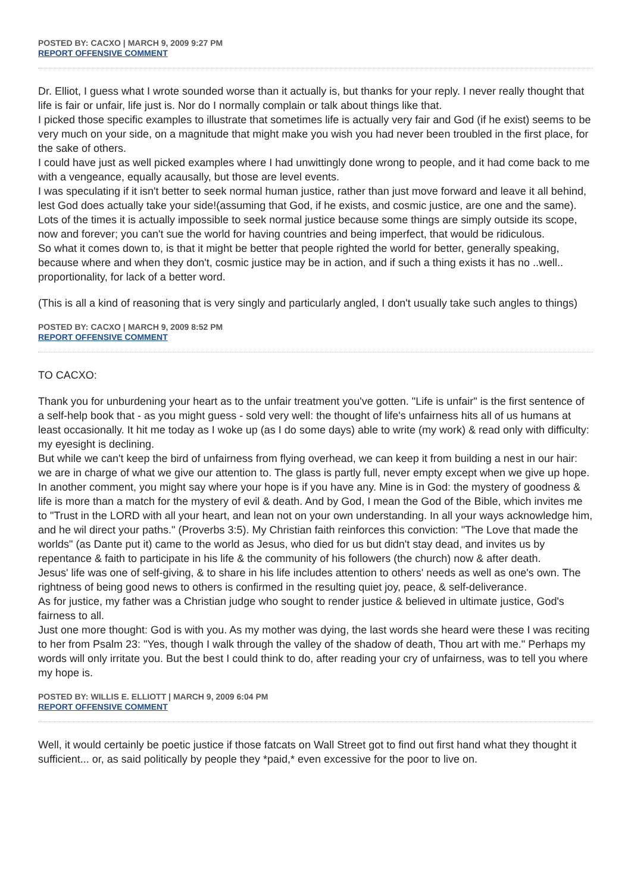POSTED BY: CACXO | MARCH 9, 2009 9:27 PM
REPORT OFFENSIVE COMMENT
Dr. Elliot, I guess what I wrote sounded worse than it actually is, but thanks for your reply. I never really thought that life is fair or unfair, life just is. Nor do I normally complain or talk about things like that.
I picked those specific examples to illustrate that sometimes life is actually very fair and God (if he exist) seems to be very much on your side, on a magnitude that might make you wish you had never been troubled in the first place, for the sake of others.
I could have just as well picked examples where I had unwittingly done wrong to people, and it had come back to me with a vengeance, equally acausally, but those are level events.
I was speculating if it isn't better to seek normal human justice, rather than just move forward and leave it all behind, lest God does actually take your side!(assuming that God, if he exists, and cosmic justice, are one and the same).
Lots of the times it is actually impossible to seek normal justice because some things are simply outside its scope, now and forever; you can't sue the world for having countries and being imperfect, that would be ridiculous.
So what it comes down to, is that it might be better that people righted the world for better, generally speaking, because where and when they don't, cosmic justice may be in action, and if such a thing exists it has no ..well.. proportionality, for lack of a better word.
(This is all a kind of reasoning that is very singly and particularly angled, I don't usually take such angles to things)
POSTED BY: CACXO | MARCH 9, 2009 8:52 PM
REPORT OFFENSIVE COMMENT
TO CACXO:
Thank you for unburdening your heart as to the unfair treatment you've gotten. "Life is unfair" is the first sentence of a self-help book that - as you might guess - sold very well: the thought of life's unfairness hits all of us humans at least occasionally. It hit me today as I woke up (as I do some days) able to write (my work) & read only with difficulty: my eyesight is declining.
But while we can't keep the bird of unfairness from flying overhead, we can keep it from building a nest in our hair: we are in charge of what we give our attention to. The glass is partly full, never empty except when we give up hope.
In another comment, you might say where your hope is if you have any. Mine is in God: the mystery of goodness & life is more than a match for the mystery of evil & death. And by God, I mean the God of the Bible, which invites me to "Trust in the LORD with all your heart, and lean not on your own understanding. In all your ways acknowledge him, and he wil direct your paths." (Proverbs 3:5). My Christian faith reinforces this conviction: "The Love that made the worlds" (as Dante put it) came to the world as Jesus, who died for us but didn't stay dead, and invites us by repentance & faith to participate in his life & the community of his followers (the church) now & after death.
Jesus' life was one of self-giving, & to share in his life includes attention to others' needs as well as one's own. The rightness of being good news to others is confirmed in the resulting quiet joy, peace, & self-deliverance.
As for justice, my father was a Christian judge who sought to render justice & believed in ultimate justice, God's fairness to all.
Just one more thought: God is with you. As my mother was dying, the last words she heard were these I was reciting to her from Psalm 23: "Yes, though I walk through the valley of the shadow of death, Thou art with me." Perhaps my words will only irritate you. But the best I could think to do, after reading your cry of unfairness, was to tell you where my hope is.
POSTED BY: WILLIS E. ELLIOTT | MARCH 9, 2009 6:04 PM
REPORT OFFENSIVE COMMENT
Well, it would certainly be poetic justice if those fatcats on Wall Street got to find out first hand what they thought it sufficient... or, as said politically by people they *paid,* even excessive for the poor to live on.